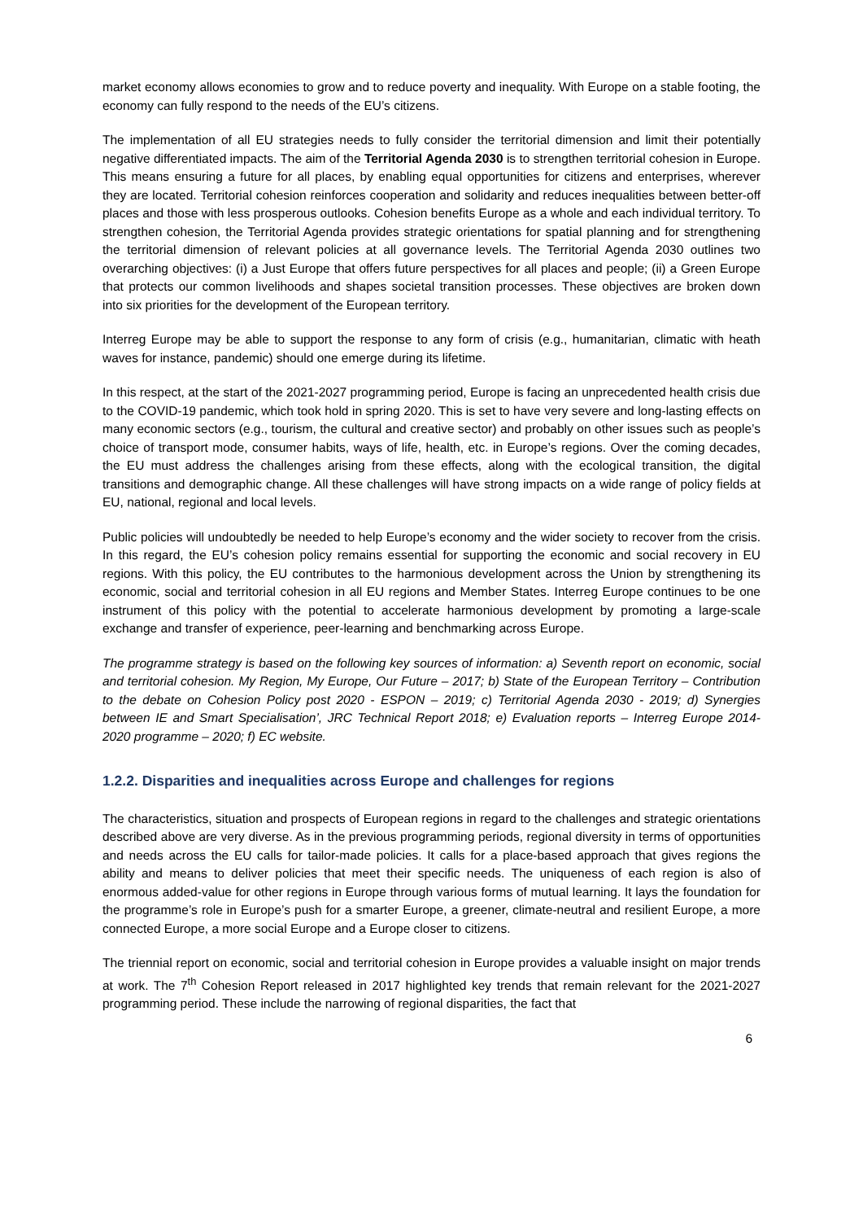market economy allows economies to grow and to reduce poverty and inequality. With Europe on a stable footing, the economy can fully respond to the needs of the EU’s citizens.
The implementation of all EU strategies needs to fully consider the territorial dimension and limit their potentially negative differentiated impacts. The aim of the Territorial Agenda 2030 is to strengthen territorial cohesion in Europe. This means ensuring a future for all places, by enabling equal opportunities for citizens and enterprises, wherever they are located. Territorial cohesion reinforces cooperation and solidarity and reduces inequalities between better-off places and those with less prosperous outlooks. Cohesion benefits Europe as a whole and each individual territory. To strengthen cohesion, the Territorial Agenda provides strategic orientations for spatial planning and for strengthening the territorial dimension of relevant policies at all governance levels. The Territorial Agenda 2030 outlines two overarching objectives: (i) a Just Europe that offers future perspectives for all places and people; (ii) a Green Europe that protects our common livelihoods and shapes societal transition processes. These objectives are broken down into six priorities for the development of the European territory.
Interreg Europe may be able to support the response to any form of crisis (e.g., humanitarian, climatic with heath waves for instance, pandemic) should one emerge during its lifetime.
In this respect, at the start of the 2021-2027 programming period, Europe is facing an unprecedented health crisis due to the COVID-19 pandemic, which took hold in spring 2020. This is set to have very severe and long-lasting effects on many economic sectors (e.g., tourism, the cultural and creative sector) and probably on other issues such as people’s choice of transport mode, consumer habits, ways of life, health, etc. in Europe’s regions. Over the coming decades, the EU must address the challenges arising from these effects, along with the ecological transition, the digital transitions and demographic change. All these challenges will have strong impacts on a wide range of policy fields at EU, national, regional and local levels.
Public policies will undoubtedly be needed to help Europe’s economy and the wider society to recover from the crisis. In this regard, the EU’s cohesion policy remains essential for supporting the economic and social recovery in EU regions. With this policy, the EU contributes to the harmonious development across the Union by strengthening its economic, social and territorial cohesion in all EU regions and Member States. Interreg Europe continues to be one instrument of this policy with the potential to accelerate harmonious development by promoting a large-scale exchange and transfer of experience, peer-learning and benchmarking across Europe.
The programme strategy is based on the following key sources of information: a) Seventh report on economic, social and territorial cohesion. My Region, My Europe, Our Future – 2017; b) State of the European Territory – Contribution to the debate on Cohesion Policy post 2020 - ESPON – 2019; c) Territorial Agenda 2030 - 2019; d) Synergies between IE and Smart Specialisation’, JRC Technical Report 2018; e) Evaluation reports – Interreg Europe 2014-2020 programme – 2020; f) EC website.
1.2.2. Disparities and inequalities across Europe and challenges for regions
The characteristics, situation and prospects of European regions in regard to the challenges and strategic orientations described above are very diverse. As in the previous programming periods, regional diversity in terms of opportunities and needs across the EU calls for tailor-made policies. It calls for a place-based approach that gives regions the ability and means to deliver policies that meet their specific needs. The uniqueness of each region is also of enormous added-value for other regions in Europe through various forms of mutual learning. It lays the foundation for the programme’s role in Europe’s push for a smarter Europe, a greener, climate-neutral and resilient Europe, a more connected Europe, a more social Europe and a Europe closer to citizens.
The triennial report on economic, social and territorial cohesion in Europe provides a valuable insight on major trends at work. The 7<sup>th</sup> Cohesion Report released in 2017 highlighted key trends that remain relevant for the 2021-2027 programming period. These include the narrowing of regional disparities, the fact that
6